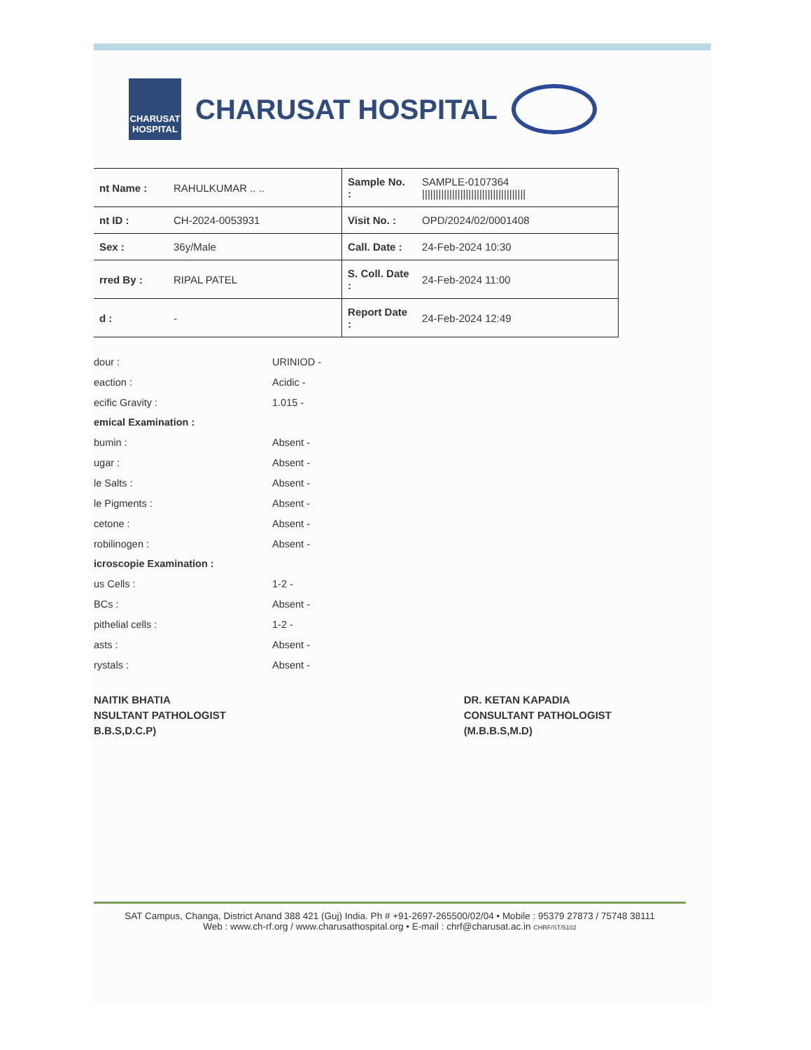CHARUSAT
HOSPITAL
CHARUSAT HOSPITAL
| nt Name : | RAHULKUMAR .. .. | Sample No. : | SAMPLE-0107364 ////////////////////////////////////// |
| nt ID : | CH-2024-0053931 | Visit No. : | OPD/2024/02/0001408 |
| Sex : | 36y/Male | Call. Date : | 24-Feb-2024 10:30 |
| rred By : | RIPAL PATEL | S. Coll. Date : | 24-Feb-2024 11:00 |
| d : | - | Report Date : | 24-Feb-2024 12:49 |
| dour : | URINIOD - |
| eaction : | Acidic - |
| ecific Gravity : | 1.015 - |
| emical Examination : | |
| bumin : | Absent - |
| ugar : | Absent - |
| le Salts : | Absent - |
| le Pigments : | Absent - |
| cetone : | Absent - |
| robilinogen : | Absent - |
| icroscopie Examination : | |
| us Cells : | 1-2 - |
| BCs : | Absent - |
| pithelial cells : | 1-2 - |
| asts : | Absent - |
| rystals : | Absent - |
NAITIK BHATIA
NSULTANT PATHOLOGIST
B.B.S,D.C.P)
DR. KETAN KAPADIA
CONSULTANT PATHOLOGIST
(M.B.B.S,M.D)
SAT Campus, Changa, District Anand 388 421 (Guj) India. Ph # +91-2697-265500/02/04 • Mobile : 95379 27873 / 75748 38111
Web : www.ch-rf.org / www.charusathospital.org • E-mail : chrf@charusat.ac.in CHRF/ST/5102